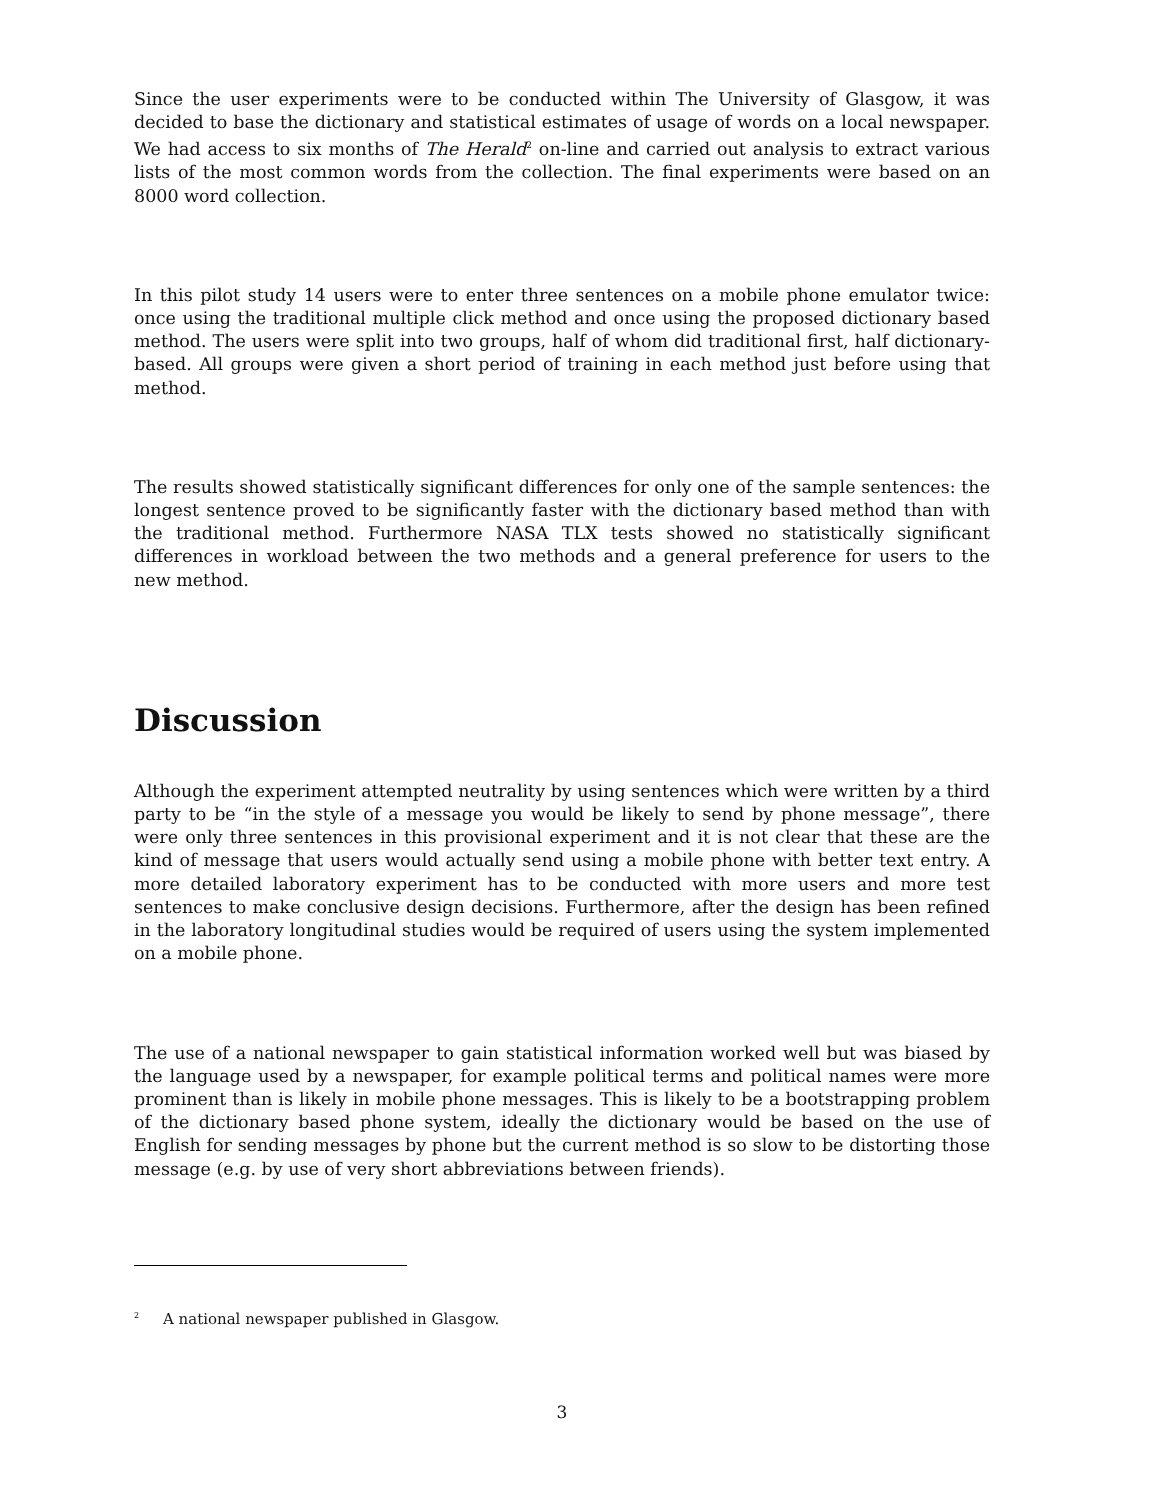Since the user experiments were to be conducted within The University of Glasgow, it was decided to base the dictionary and statistical estimates of usage of words on a local newspaper. We had access to six months of The Herald<sup>2</sup> on-line and carried out analysis to extract various lists of the most common words from the collection. The final experiments were based on an 8000 word collection.
In this pilot study 14 users were to enter three sentences on a mobile phone emulator twice: once using the traditional multiple click method and once using the proposed dictionary based method. The users were split into two groups, half of whom did traditional first, half dictionary-based. All groups were given a short period of training in each method just before using that method.
The results showed statistically significant differences for only one of the sample sentences: the longest sentence proved to be significantly faster with the dictionary based method than with the traditional method. Furthermore NASA TLX tests showed no statistically significant differences in workload between the two methods and a general preference for users to the new method.
Discussion
Although the experiment attempted neutrality by using sentences which were written by a third party to be “in the style of a message you would be likely to send by phone message”, there were only three sentences in this provisional experiment and it is not clear that these are the kind of message that users would actually send using a mobile phone with better text entry. A more detailed laboratory experiment has to be conducted with more users and more test sentences to make conclusive design decisions. Furthermore, after the design has been refined in the laboratory longitudinal studies would be required of users using the system implemented on a mobile phone.
The use of a national newspaper to gain statistical information worked well but was biased by the language used by a newspaper, for example political terms and political names were more prominent than is likely in mobile phone messages. This is likely to be a bootstrapping problem of the dictionary based phone system, ideally the dictionary would be based on the use of English for sending messages by phone but the current method is so slow to be distorting those message (e.g. by use of very short abbreviations between friends).
<sup>2</sup> A national newspaper published in Glasgow.
3